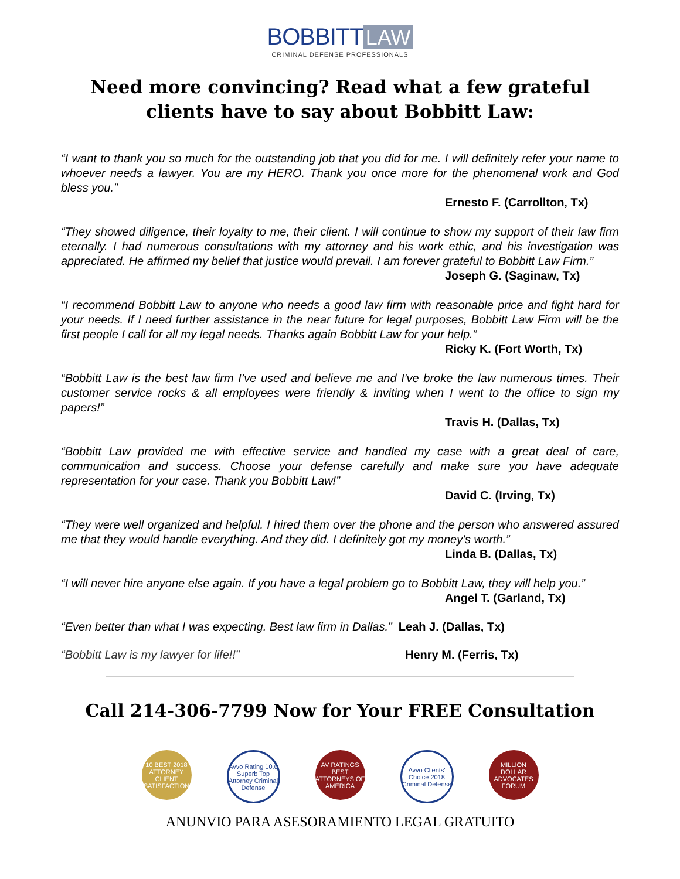BOBBITT LAW
CRIMINAL DEFENSE PROFESSIONALS
Need more convincing? Read what a few grateful clients have to say about Bobbitt Law:
“I want to thank you so much for the outstanding job that you did for me. I will definitely refer your name to whoever needs a lawyer. You are my HERO. Thank you once more for the phenomenal work and God bless you.”
Ernesto F. (Carrollton, Tx)
“They showed diligence, their loyalty to me, their client. I will continue to show my support of their law firm eternally. I had numerous consultations with my attorney and his work ethic, and his investigation was appreciated. He affirmed my belief that justice would prevail. I am forever grateful to Bobbitt Law Firm.”
Joseph G. (Saginaw, Tx)
“I recommend Bobbitt Law to anyone who needs a good law firm with reasonable price and fight hard for your needs. If I need further assistance in the near future for legal purposes, Bobbitt Law Firm will be the first people I call for all my legal needs. Thanks again Bobbitt Law for your help.”
Ricky K. (Fort Worth, Tx)
“Bobbitt Law is the best law firm I’ve used and believe me and I've broke the law numerous times. Their customer service rocks & all employees were friendly & inviting when I went to the office to sign my papers!”
Travis H. (Dallas, Tx)
“Bobbitt Law provided me with effective service and handled my case with a great deal of care, communication and success. Choose your defense carefully and make sure you have adequate representation for your case. Thank you Bobbitt Law!”
David C. (Irving, Tx)
“They were well organized and helpful. I hired them over the phone and the person who answered assured me that they would handle everything. And they did. I definitely got my money's worth.”
Linda B. (Dallas, Tx)
“I will never hire anyone else again. If you have a legal problem go to Bobbitt Law, they will help you.”
Angel T. (Garland, Tx)
“Even better than what I was expecting. Best law firm in Dallas.” Leah J. (Dallas, Tx)
“Bobbitt Law is my lawyer for life!!” Henry M. (Ferris, Tx)
Call 214-306-7799 Now for Your FREE Consultation
10 BEST 2018 ATTORNEY CLIENT SATISFACTION
Avvo Rating 10.0 Superb Top Attorney Criminal Defense
AV RATINGS BEST ATTORNEYS OF AMERICA
Avvo Clients' Choice 2018 Criminal Defense
MILLION DOLLAR ADVOCATES FORUM
ANUNVIO PARA ASESORAMIENTO LEGAL GRATUITO